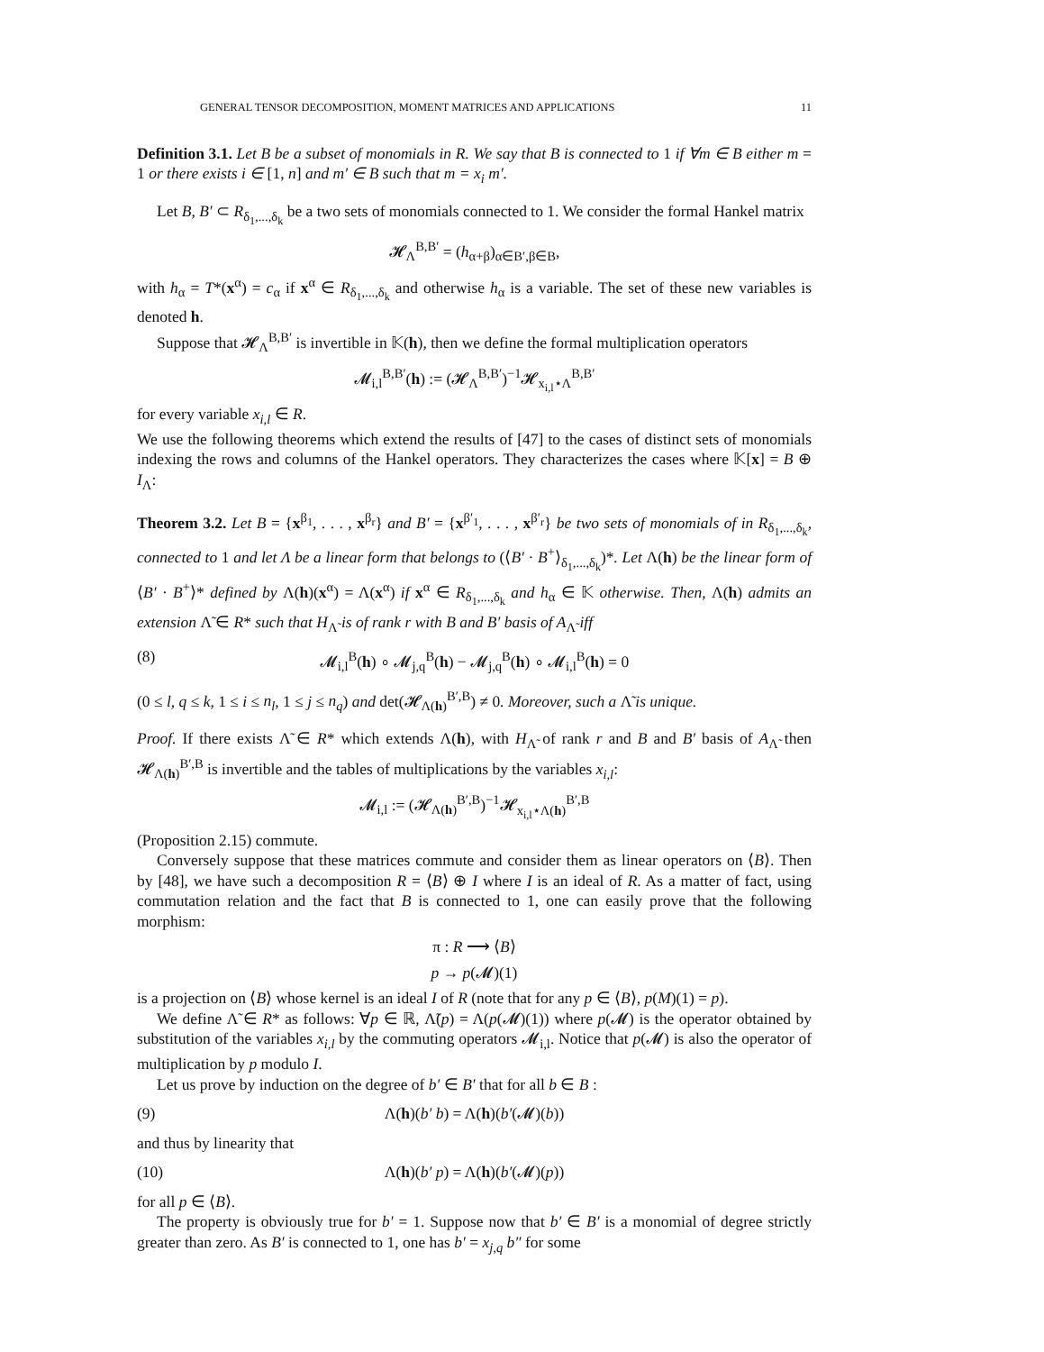GENERAL TENSOR DECOMPOSITION, MOMENT MATRICES AND APPLICATIONS 11
Definition 3.1. Let B be a subset of monomials in R. We say that B is connected to 1 if ∀m ∈ B either m = 1 or there exists i ∈ [1, n] and m′ ∈ B such that m = x<sub>i</sub> m′.
Let B, B′ ⊂ R<sub>δ<sub>1</sub>,...,δ<sub>k</sub></sub> be a two sets of monomials connected to 1. We consider the formal Hankel matrix
𝓗<sub>Λ</sub><sup>B,B′</sup> = (h<sub>α+β</sub>)<sub>α∈B′,β∈B</sub>,
with h<sub>α</sub> = T*(x<sup>α</sup>) = c<sub>α</sub> if x<sup>α</sup> ∈ R<sub>δ<sub>1</sub>,...,δ<sub>k</sub></sub> and otherwise h<sub>α</sub> is a variable. The set of these new variables is denoted h.
Suppose that 𝓗<sub>Λ</sub><sup>B,B′</sup> is invertible in 𝕂(h), then we define the formal multiplication operators
𝓜<sub>i,l</sub><sup>B,B′</sup>(h) := (𝓗<sub>Λ</sub><sup>B,B′</sup>)<sup>−1</sup>𝓗<sub>x<sub>i,l</sub>⋆Λ</sub><sup>B,B′</sup>
for every variable x<sub>i,l</sub> ∈ R.
We use the following theorems which extend the results of [47] to the cases of distinct sets of monomials indexing the rows and columns of the Hankel operators. They characterizes the cases where 𝕂[x] = B ⊕ I<sub>Λ</sub>:
Theorem 3.2. Let B = {x<sup>β<sub>1</sub></sup>, . . . , x<sup>β<sub>r</sub></sup>} and B′ = {x<sup>β′<sub>1</sub></sup>, . . . , x<sup>β′<sub>r</sub></sup>} be two sets of monomials of in R<sub>δ<sub>1</sub>,...,δ<sub>k</sub></sub>, connected to 1 and let Λ be a linear form that belongs to (⟨B′ · B<sup>+</sup>⟩<sub>δ<sub>1</sub>,...,δ<sub>k</sub></sub>)*. Let Λ(h) be the linear form of ⟨B′ · B<sup>+</sup>⟩* defined by Λ(h)(x<sup>α</sup>) = Λ(x<sup>α</sup>) if x<sup>α</sup> ∈ R<sub>δ<sub>1</sub>,...,δ<sub>k</sub></sub> and h<sub>α</sub> ∈ 𝕂 otherwise. Then, Λ(h) admits an extension Λ̃ ∈ R* such that H<sub>Λ̃</sub> is of rank r with B and B′ basis of A<sub>Λ̃</sub> iff
(8) 𝓜<sub>i,l</sub><sup>B</sup>(h) ∘ 𝓜<sub>j,q</sub><sup>B</sup>(h) − 𝓜<sub>j,q</sub><sup>B</sup>(h) ∘ 𝓜<sub>i,l</sub><sup>B</sup>(h) = 0
(0 ≤ l, q ≤ k, 1 ≤ i ≤ n<sub>l</sub>, 1 ≤ j ≤ n<sub>q</sub>) and det(𝓗<sub>Λ(h)</sub><sup>B′,B</sup>) ≠ 0. Moreover, such a Λ̃ is unique.
Proof. If there exists Λ̃ ∈ R* which extends Λ(h), with H<sub>Λ̃</sub> of rank r and B and B′ basis of A<sub>Λ̃</sub> then 𝓗<sub>Λ(h)</sub><sup>B′,B</sup> is invertible and the tables of multiplications by the variables x<sub>i,l</sub>:
𝓜<sub>i,l</sub> := (𝓗<sub>Λ(h)</sub><sup>B′,B</sup>)<sup>−1</sup>𝓗<sub>x<sub>i,l</sub>⋆Λ(h)</sub><sup>B′,B</sup>
(Proposition 2.15) commute.
Conversely suppose that these matrices commute and consider them as linear operators on ⟨B⟩. Then by [48], we have such a decomposition R = ⟨B⟩ ⊕ I where I is an ideal of R. As a matter of fact, using commutation relation and the fact that B is connected to 1, one can easily prove that the following morphism:
π : R ⟶ ⟨B⟩
p → p(𝓜)(1)
is a projection on ⟨B⟩ whose kernel is an ideal I of R (note that for any p ∈ ⟨B⟩, p(M)(1) = p).
We define Λ̃ ∈ R* as follows: ∀p ∈ ℝ, Λ̃(p) = Λ(p(𝓜)(1)) where p(𝓜) is the operator obtained by substitution of the variables x<sub>i,l</sub> by the commuting operators 𝓜<sub>i,l</sub>. Notice that p(𝓜) is also the operator of multiplication by p modulo I.
Let us prove by induction on the degree of b′ ∈ B′ that for all b ∈ B :
(9) Λ(h)(b′ b) = Λ(h)(b′(𝓜)(b))
and thus by linearity that
(10) Λ(h)(b′ p) = Λ(h)(b′(𝓜)(p))
for all p ∈ ⟨B⟩.
The property is obviously true for b′ = 1. Suppose now that b′ ∈ B′ is a monomial of degree strictly greater than zero. As B′ is connected to 1, one has b′ = x<sub>j,q</sub> b″ for some